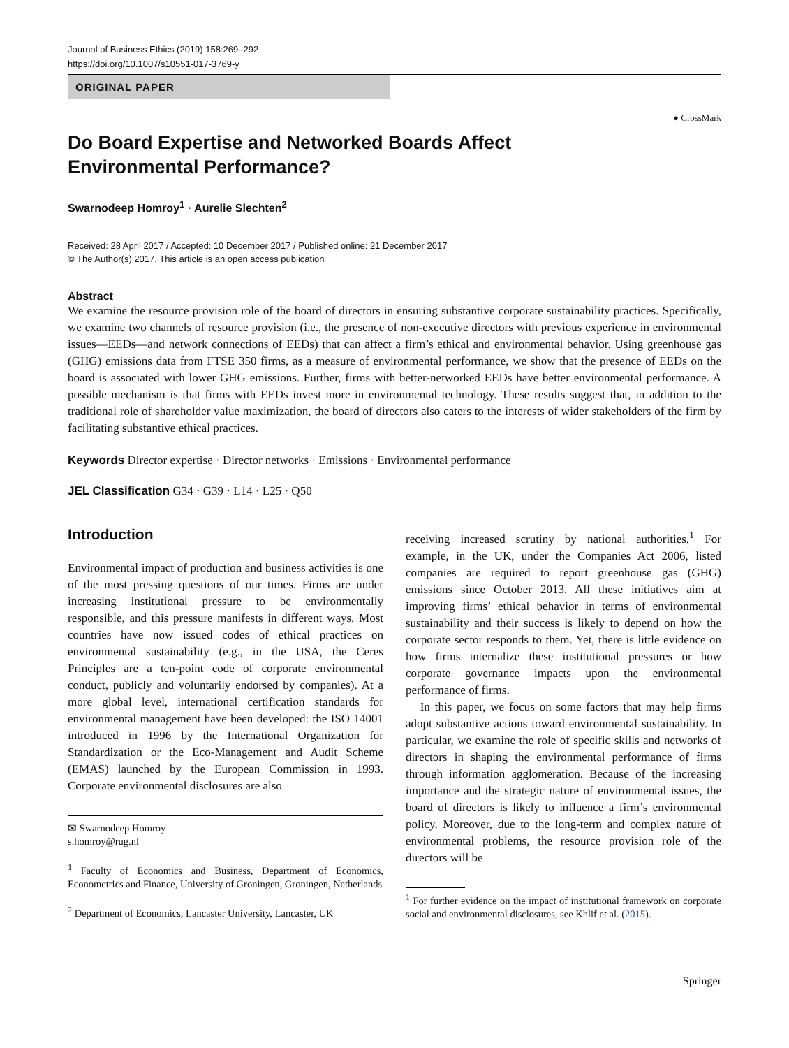Journal of Business Ethics (2019) 158:269–292
https://doi.org/10.1007/s10551-017-3769-y
ORIGINAL PAPER
● CrossMark
Do Board Expertise and Networked Boards Affect Environmental Performance?
Swarnodeep Homroy<sup>1</sup> · Aurelie Slechten<sup>2</sup>
Received: 28 April 2017 / Accepted: 10 December 2017 / Published online: 21 December 2017
© The Author(s) 2017. This article is an open access publication
Abstract
We examine the resource provision role of the board of directors in ensuring substantive corporate sustainability practices. Specifically, we examine two channels of resource provision (i.e., the presence of non-executive directors with previous experience in environmental issues—EEDs—and network connections of EEDs) that can affect a firm’s ethical and environmental behavior. Using greenhouse gas (GHG) emissions data from FTSE 350 firms, as a measure of environmental performance, we show that the presence of EEDs on the board is associated with lower GHG emissions. Further, firms with better-networked EEDs have better environmental performance. A possible mechanism is that firms with EEDs invest more in environmental technology. These results suggest that, in addition to the traditional role of shareholder value maximization, the board of directors also caters to the interests of wider stakeholders of the firm by facilitating substantive ethical practices.
Keywords Director expertise · Director networks · Emissions · Environmental performance
JEL Classification G34 · G39 · L14 · L25 · Q50
Introduction
Environmental impact of production and business activities is one of the most pressing questions of our times. Firms are under increasing institutional pressure to be environmentally responsible, and this pressure manifests in different ways. Most countries have now issued codes of ethical practices on environmental sustainability (e.g., in the USA, the Ceres Principles are a ten-point code of corporate environmental conduct, publicly and voluntarily endorsed by companies). At a more global level, international certification standards for environmental management have been developed: the ISO 14001 introduced in 1996 by the International Organization for Standardization or the Eco-Management and Audit Scheme (EMAS) launched by the European Commission in 1993. Corporate environmental disclosures are also
✉ Swarnodeep Homroy
s.homroy@rug.nl
<sup>1</sup> Faculty of Economics and Business, Department of Economics, Econometrics and Finance, University of Groningen, Groningen, Netherlands
<sup>2</sup> Department of Economics, Lancaster University, Lancaster, UK
receiving increased scrutiny by national authorities.<sup>1</sup> For example, in the UK, under the Companies Act 2006, listed companies are required to report greenhouse gas (GHG) emissions since October 2013. All these initiatives aim at improving firms’ ethical behavior in terms of environmental sustainability and their success is likely to depend on how the corporate sector responds to them. Yet, there is little evidence on how firms internalize these institutional pressures or how corporate governance impacts upon the environmental performance of firms.
In this paper, we focus on some factors that may help firms adopt substantive actions toward environmental sustainability. In particular, we examine the role of specific skills and networks of directors in shaping the environmental performance of firms through information agglomeration. Because of the increasing importance and the strategic nature of environmental issues, the board of directors is likely to influence a firm’s environmental policy. Moreover, due to the long-term and complex nature of environmental problems, the resource provision role of the directors will be
<sup>1</sup> For further evidence on the impact of institutional framework on corporate social and environmental disclosures, see Khlif et al. (2015).
Springer